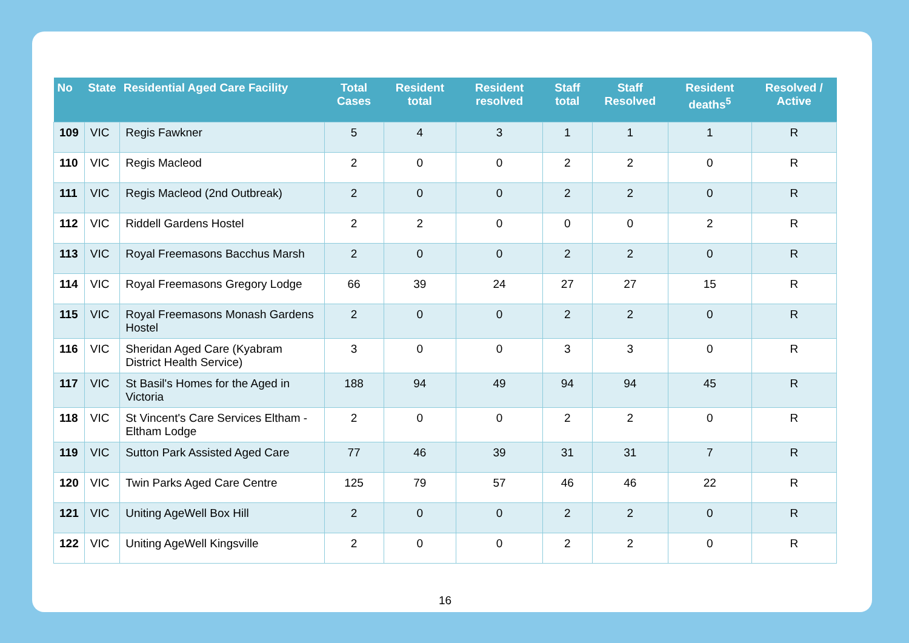| No | State | Residential Aged Care Facility | Total Cases | Resident total | Resident resolved | Staff total | Staff Resolved | Resident deaths<sup>5</sup> | Resolved / Active |
| --- | --- | --- | --- | --- | --- | --- | --- | --- | --- |
| 109 | VIC | Regis Fawkner | 5 | 4 | 3 | 1 | 1 | 1 | R |
| 110 | VIC | Regis Macleod | 2 | 0 | 0 | 2 | 2 | 0 | R |
| 111 | VIC | Regis Macleod (2nd Outbreak) | 2 | 0 | 0 | 2 | 2 | 0 | R |
| 112 | VIC | Riddell Gardens Hostel | 2 | 2 | 0 | 0 | 0 | 2 | R |
| 113 | VIC | Royal Freemasons Bacchus Marsh | 2 | 0 | 0 | 2 | 2 | 0 | R |
| 114 | VIC | Royal Freemasons Gregory Lodge | 66 | 39 | 24 | 27 | 27 | 15 | R |
| 115 | VIC | Royal Freemasons Monash Gardens Hostel | 2 | 0 | 0 | 2 | 2 | 0 | R |
| 116 | VIC | Sheridan Aged Care (Kyabram District Health Service) | 3 | 0 | 0 | 3 | 3 | 0 | R |
| 117 | VIC | St Basil's Homes for the Aged in Victoria | 188 | 94 | 49 | 94 | 94 | 45 | R |
| 118 | VIC | St Vincent's Care Services Eltham - Eltham Lodge | 2 | 0 | 0 | 2 | 2 | 0 | R |
| 119 | VIC | Sutton Park Assisted Aged Care | 77 | 46 | 39 | 31 | 31 | 7 | R |
| 120 | VIC | Twin Parks Aged Care Centre | 125 | 79 | 57 | 46 | 46 | 22 | R |
| 121 | VIC | Uniting AgeWell Box Hill | 2 | 0 | 0 | 2 | 2 | 0 | R |
| 122 | VIC | Uniting AgeWell Kingsville | 2 | 0 | 0 | 2 | 2 | 0 | R |
16